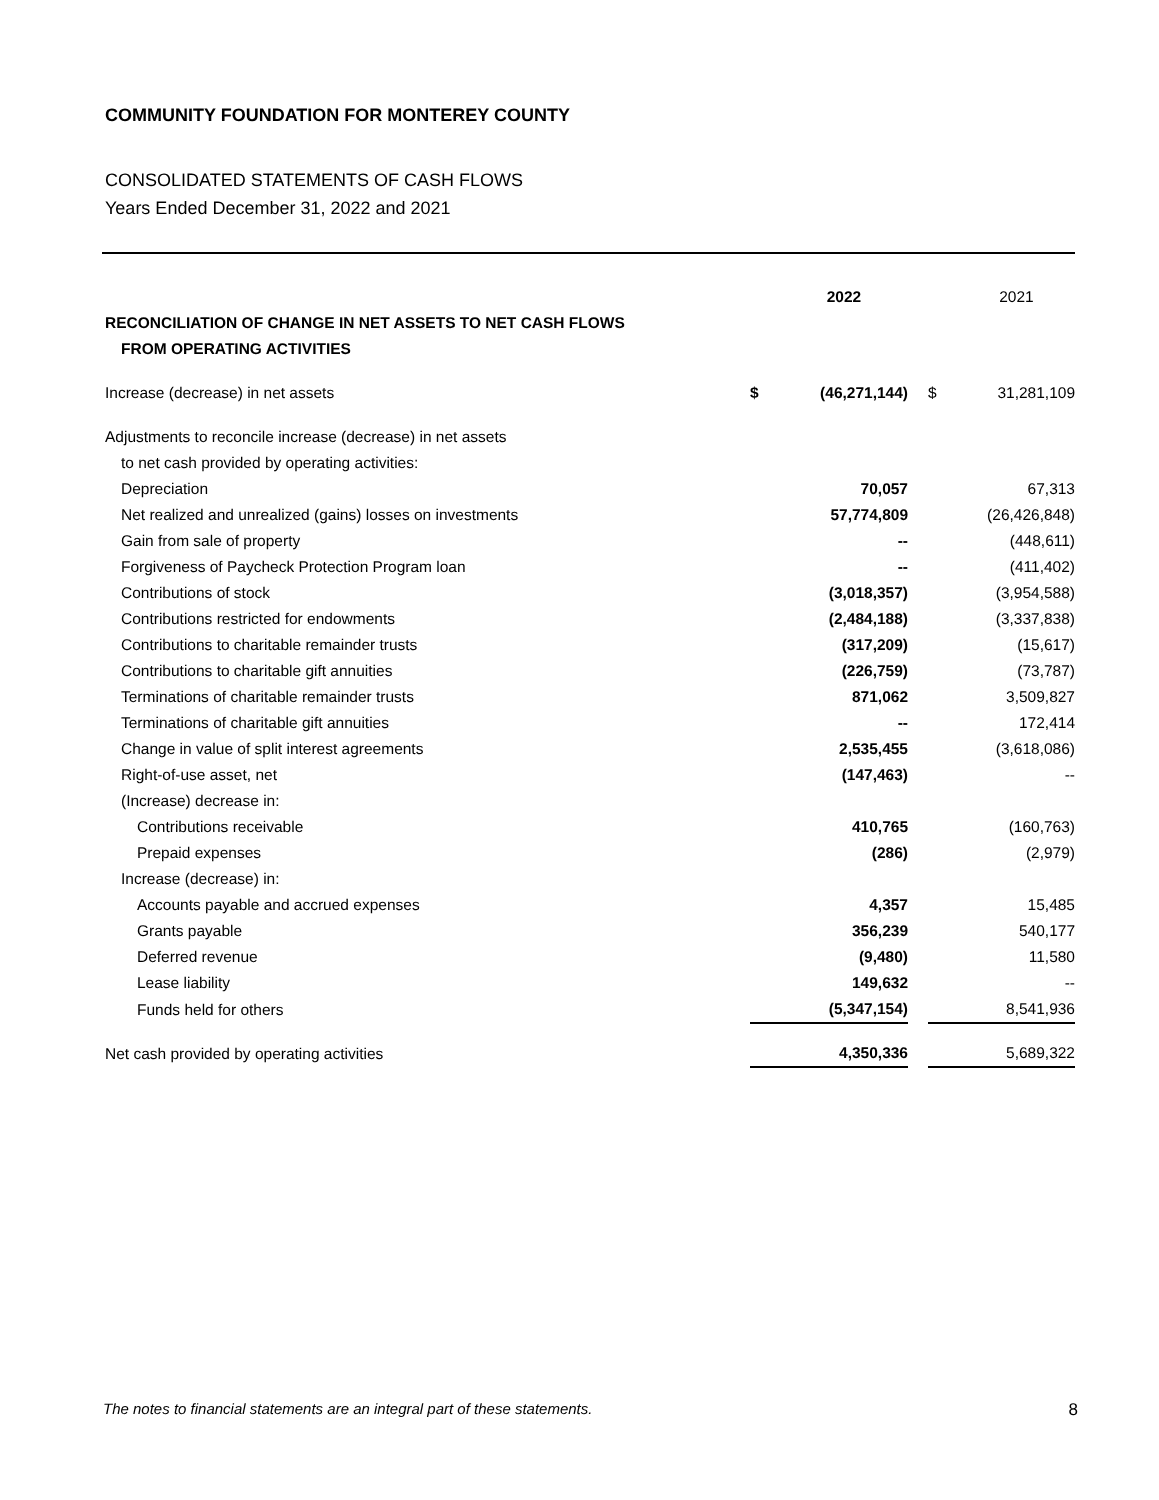COMMUNITY FOUNDATION FOR MONTEREY COUNTY
CONSOLIDATED STATEMENTS OF CASH FLOWS
Years Ended December 31, 2022 and 2021
| | | 2022 | | | 2021 |
| RECONCILIATION OF CHANGE IN NET ASSETS TO NET CASH FLOWS | | | | | |
| FROM OPERATING ACTIVITIES | | | | | |
| Increase (decrease) in net assets | $ | (46,271,144) | | $ | 31,281,109 |
| Adjustments to reconcile increase (decrease) in net assets | | | | | |
| to net cash provided by operating activities: | | | | | |
| Depreciation | | 70,057 | | | 67,313 |
| Net realized and unrealized (gains) losses on investments | | 57,774,809 | | | (26,426,848) |
| Gain from sale of property | | -- | | | (448,611) |
| Forgiveness of Paycheck Protection Program loan | | -- | | | (411,402) |
| Contributions of stock | | (3,018,357) | | | (3,954,588) |
| Contributions restricted for endowments | | (2,484,188) | | | (3,337,838) |
| Contributions to charitable remainder trusts | | (317,209) | | | (15,617) |
| Contributions to charitable gift annuities | | (226,759) | | | (73,787) |
| Terminations of charitable remainder trusts | | 871,062 | | | 3,509,827 |
| Terminations of charitable gift annuities | | -- | | | 172,414 |
| Change in value of split interest agreements | | 2,535,455 | | | (3,618,086) |
| Right-of-use asset, net | | (147,463) | | | -- |
| (Increase) decrease in: | | | | | |
| Contributions receivable | | 410,765 | | | (160,763) |
| Prepaid expenses | | (286) | | | (2,979) |
| Increase (decrease) in: | | | | | |
| Accounts payable and accrued expenses | | 4,357 | | | 15,485 |
| Grants payable | | 356,239 | | | 540,177 |
| Deferred revenue | | (9,480) | | | 11,580 |
| Lease liability | | 149,632 | | | -- |
| Funds held for others | | (5,347,154) | | | 8,541,936 |
| Net cash provided by operating activities | | 4,350,336 | | | 5,689,322 |
The notes to financial statements are an integral part of these statements. 8